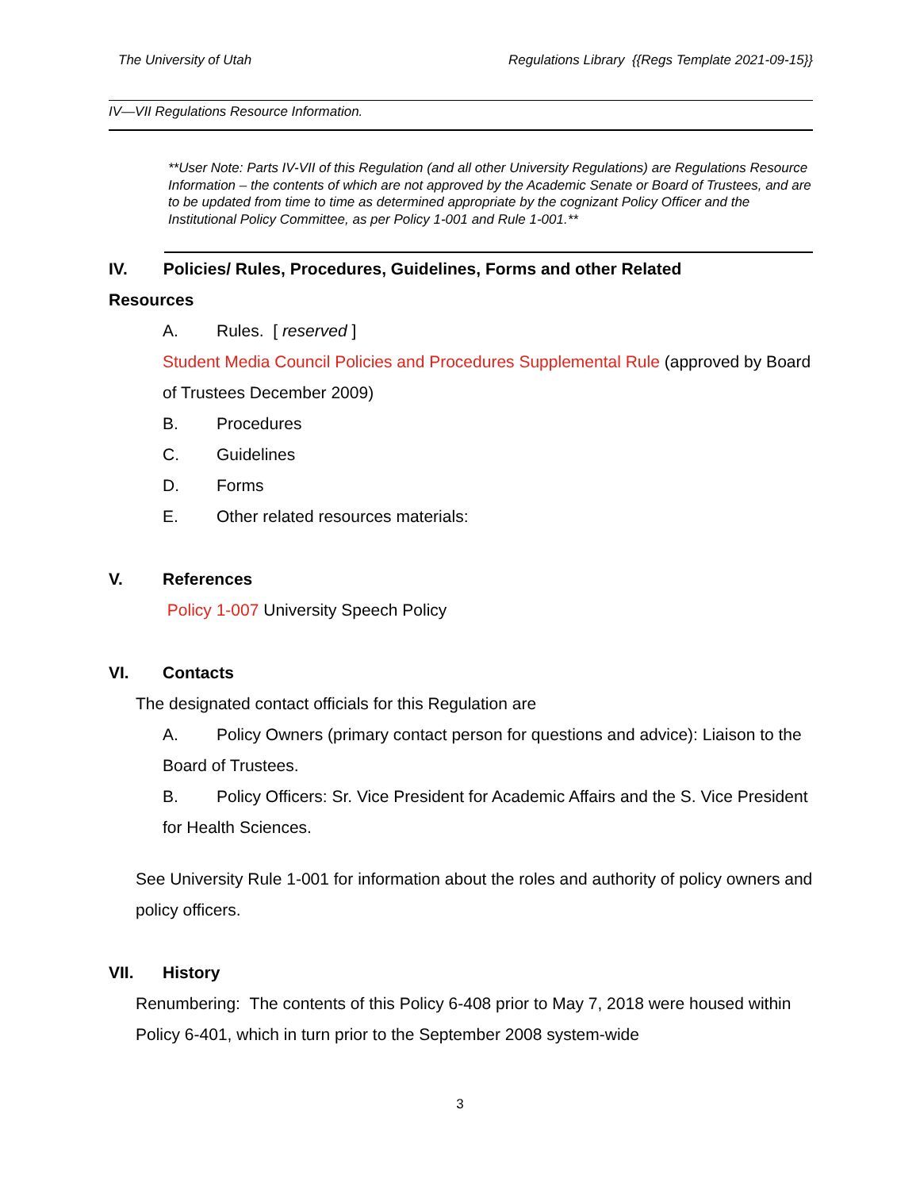The University of Utah Regulations Library {{Regs Template 2021-09-15}}
IV—VII Regulations Resource Information.
**User Note: Parts IV-VII of this Regulation (and all other University Regulations) are Regulations Resource Information – the contents of which are not approved by the Academic Senate or Board of Trustees, and are to be updated from time to time as determined appropriate by the cognizant Policy Officer and the Institutional Policy Committee, as per Policy 1-001 and Rule 1-001.**
IV. Policies/ Rules, Procedures, Guidelines, Forms and other Related
Resources
A. Rules. [ reserved ]
Student Media Council Policies and Procedures Supplemental Rule (approved by Board of Trustees December 2009)
B. Procedures
C. Guidelines
D. Forms
E. Other related resources materials:
V. References
Policy 1-007 University Speech Policy
VI. Contacts
The designated contact officials for this Regulation are
A. Policy Owners (primary contact person for questions and advice): Liaison to the Board of Trustees.
B. Policy Officers: Sr. Vice President for Academic Affairs and the S. Vice President for Health Sciences.
See University Rule 1-001 for information about the roles and authority of policy owners and policy officers.
VII. History
Renumbering: The contents of this Policy 6-408 prior to May 7, 2018 were housed within Policy 6-401, which in turn prior to the September 2008 system-wide
3